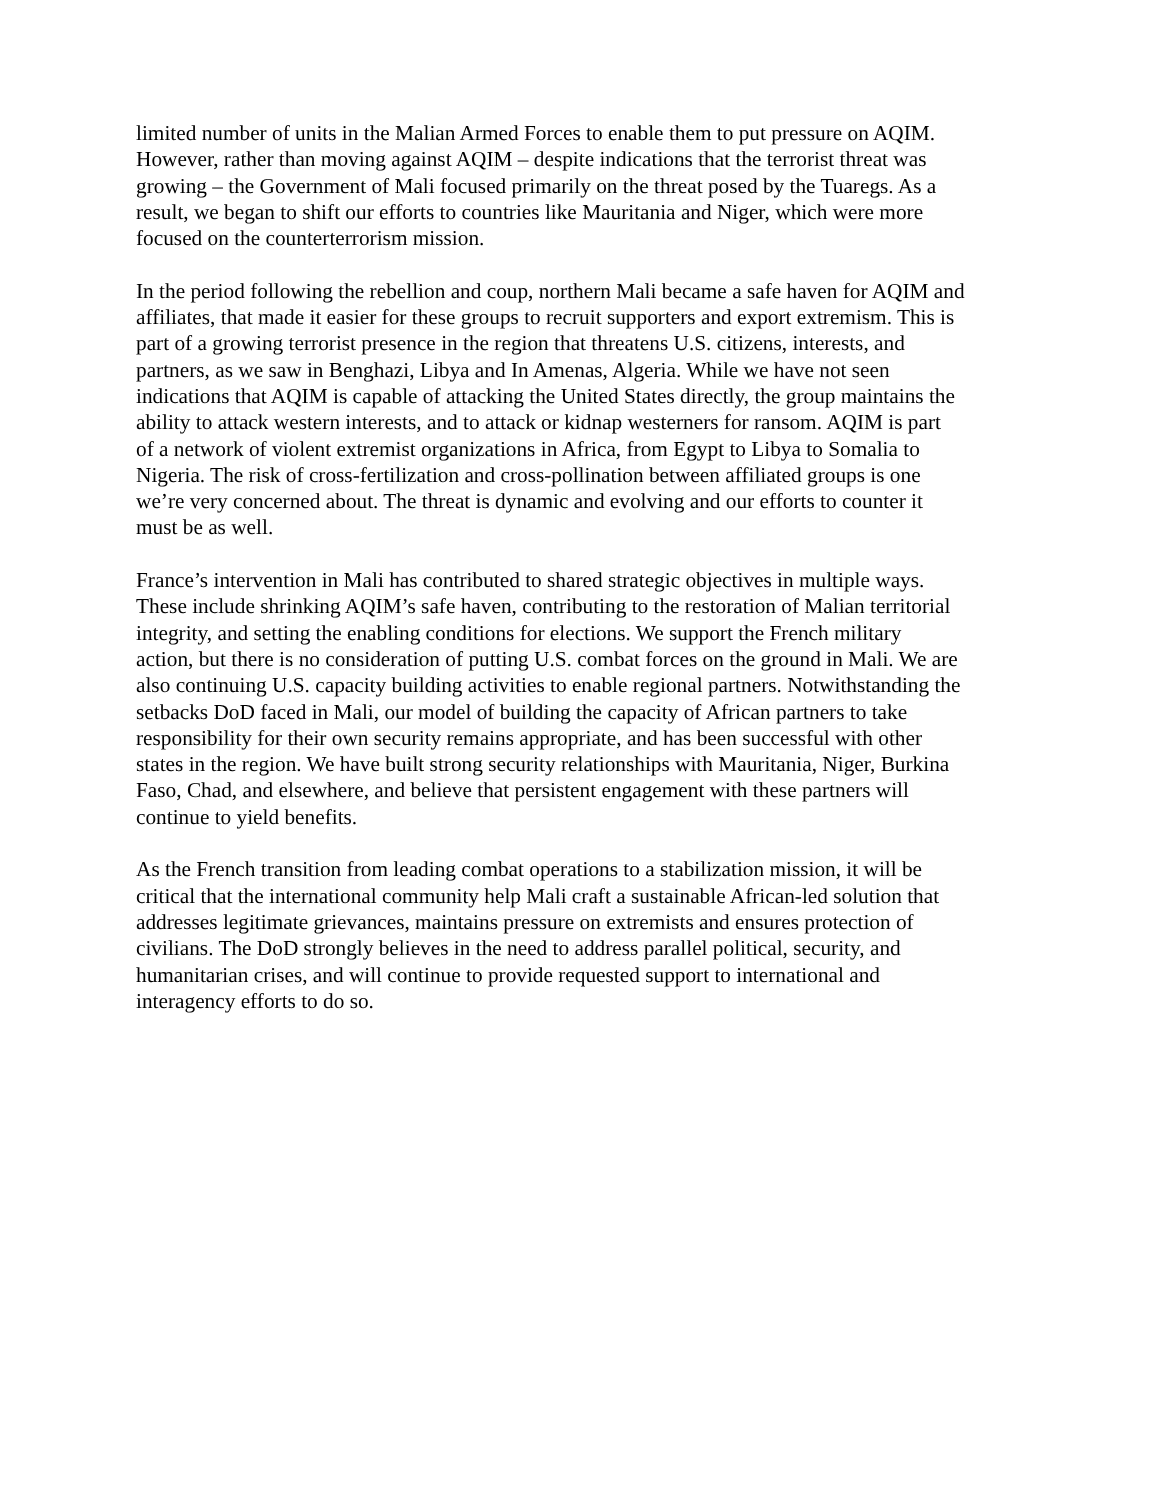limited number of units in the Malian Armed Forces to enable them to put pressure on AQIM.
However, rather than moving against AQIM – despite indications that the terrorist threat was
growing – the Government of Mali focused primarily on the threat posed by the Tuaregs. As a
result, we began to shift our efforts to countries like Mauritania and Niger, which were more
focused on the counterterrorism mission.
In the period following the rebellion and coup, northern Mali became a safe haven for AQIM and
affiliates, that made it easier for these groups to recruit supporters and export extremism. This is
part of a growing terrorist presence in the region that threatens U.S. citizens, interests, and
partners, as we saw in Benghazi, Libya and In Amenas, Algeria. While we have not seen
indications that AQIM is capable of attacking the United States directly, the group maintains the
ability to attack western interests, and to attack or kidnap westerners for ransom. AQIM is part
of a network of violent extremist organizations in Africa, from Egypt to Libya to Somalia to
Nigeria. The risk of cross-fertilization and cross-pollination between affiliated groups is one
we’re very concerned about. The threat is dynamic and evolving and our efforts to counter it
must be as well.
France’s intervention in Mali has contributed to shared strategic objectives in multiple ways.
These include shrinking AQIM’s safe haven, contributing to the restoration of Malian territorial
integrity, and setting the enabling conditions for elections. We support the French military
action, but there is no consideration of putting U.S. combat forces on the ground in Mali. We are
also continuing U.S. capacity building activities to enable regional partners. Notwithstanding the
setbacks DoD faced in Mali, our model of building the capacity of African partners to take
responsibility for their own security remains appropriate, and has been successful with other
states in the region. We have built strong security relationships with Mauritania, Niger, Burkina
Faso, Chad, and elsewhere, and believe that persistent engagement with these partners will
continue to yield benefits.
As the French transition from leading combat operations to a stabilization mission, it will be
critical that the international community help Mali craft a sustainable African-led solution that
addresses legitimate grievances, maintains pressure on extremists and ensures protection of
civilians. The DoD strongly believes in the need to address parallel political, security, and
humanitarian crises, and will continue to provide requested support to international and
interagency efforts to do so.